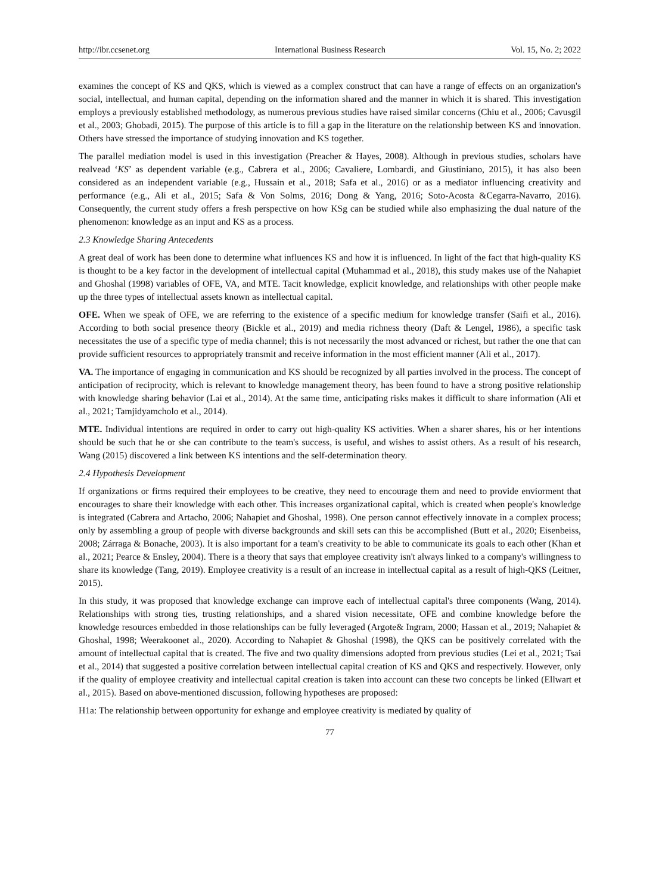http://ibr.ccsenet.org International Business Research Vol. 15, No. 2; 2022
examines the concept of KS and QKS, which is viewed as a complex construct that can have a range of effects on an organization's social, intellectual, and human capital, depending on the information shared and the manner in which it is shared. This investigation employs a previously established methodology, as numerous previous studies have raised similar concerns (Chiu et al., 2006; Cavusgil et al., 2003; Ghobadi, 2015). The purpose of this article is to fill a gap in the literature on the relationship between KS and innovation. Others have stressed the importance of studying innovation and KS together.
The parallel mediation model is used in this investigation (Preacher & Hayes, 2008). Although in previous studies, scholars have realvead ‘KS’ as dependent variable (e.g., Cabrera et al., 2006; Cavaliere, Lombardi, and Giustiniano, 2015), it has also been considered as an independent variable (e.g., Hussain et al., 2018; Safa et al., 2016) or as a mediator influencing creativity and performance (e.g., Ali et al., 2015; Safa & Von Solms, 2016; Dong & Yang, 2016; Soto-Acosta &Cegarra-Navarro, 2016). Consequently, the current study offers a fresh perspective on how KSg can be studied while also emphasizing the dual nature of the phenomenon: knowledge as an input and KS as a process.
2.3 Knowledge Sharing Antecedents
A great deal of work has been done to determine what influences KS and how it is influenced. In light of the fact that high-quality KS is thought to be a key factor in the development of intellectual capital (Muhammad et al., 2018), this study makes use of the Nahapiet and Ghoshal (1998) variables of OFE, VA, and MTE. Tacit knowledge, explicit knowledge, and relationships with other people make up the three types of intellectual assets known as intellectual capital.
OFE. When we speak of OFE, we are referring to the existence of a specific medium for knowledge transfer (Saifi et al., 2016). According to both social presence theory (Bickle et al., 2019) and media richness theory (Daft & Lengel, 1986), a specific task necessitates the use of a specific type of media channel; this is not necessarily the most advanced or richest, but rather the one that can provide sufficient resources to appropriately transmit and receive information in the most efficient manner (Ali et al., 2017).
VA. The importance of engaging in communication and KS should be recognized by all parties involved in the process. The concept of anticipation of reciprocity, which is relevant to knowledge management theory, has been found to have a strong positive relationship with knowledge sharing behavior (Lai et al., 2014). At the same time, anticipating risks makes it difficult to share information (Ali et al., 2021; Tamjidyamcholo et al., 2014).
MTE. Individual intentions are required in order to carry out high-quality KS activities. When a sharer shares, his or her intentions should be such that he or she can contribute to the team's success, is useful, and wishes to assist others. As a result of his research, Wang (2015) discovered a link between KS intentions and the self-determination theory.
2.4 Hypothesis Development
If organizations or firms required their employees to be creative, they need to encourage them and need to provide enviorment that encourages to share their knowledge with each other. This increases organizational capital, which is created when people's knowledge is integrated (Cabrera and Artacho, 2006; Nahapiet and Ghoshal, 1998). One person cannot effectively innovate in a complex process; only by assembling a group of people with diverse backgrounds and skill sets can this be accomplished (Butt et al., 2020; Eisenbeiss, 2008; Zárraga & Bonache, 2003). It is also important for a team's creativity to be able to communicate its goals to each other (Khan et al., 2021; Pearce & Ensley, 2004). There is a theory that says that employee creativity isn't always linked to a company's willingness to share its knowledge (Tang, 2019). Employee creativity is a result of an increase in intellectual capital as a result of high-QKS (Leitner, 2015).
In this study, it was proposed that knowledge exchange can improve each of intellectual capital's three components (Wang, 2014). Relationships with strong ties, trusting relationships, and a shared vision necessitate, OFE and combine knowledge before the knowledge resources embedded in those relationships can be fully leveraged (Argote& Ingram, 2000; Hassan et al., 2019; Nahapiet & Ghoshal, 1998; Weerakoonet al., 2020). According to Nahapiet & Ghoshal (1998), the QKS can be positively correlated with the amount of intellectual capital that is created. The five and two quality dimensions adopted from previous studies (Lei et al., 2021; Tsai et al., 2014) that suggested a positive correlation between intellectual capital creation of KS and QKS and respectively. However, only if the quality of employee creativity and intellectual capital creation is taken into account can these two concepts be linked (Ellwart et al., 2015). Based on above-mentioned discussion, following hypotheses are proposed:
H1a: The relationship between opportunity for exhange and employee creativity is mediated by quality of
77